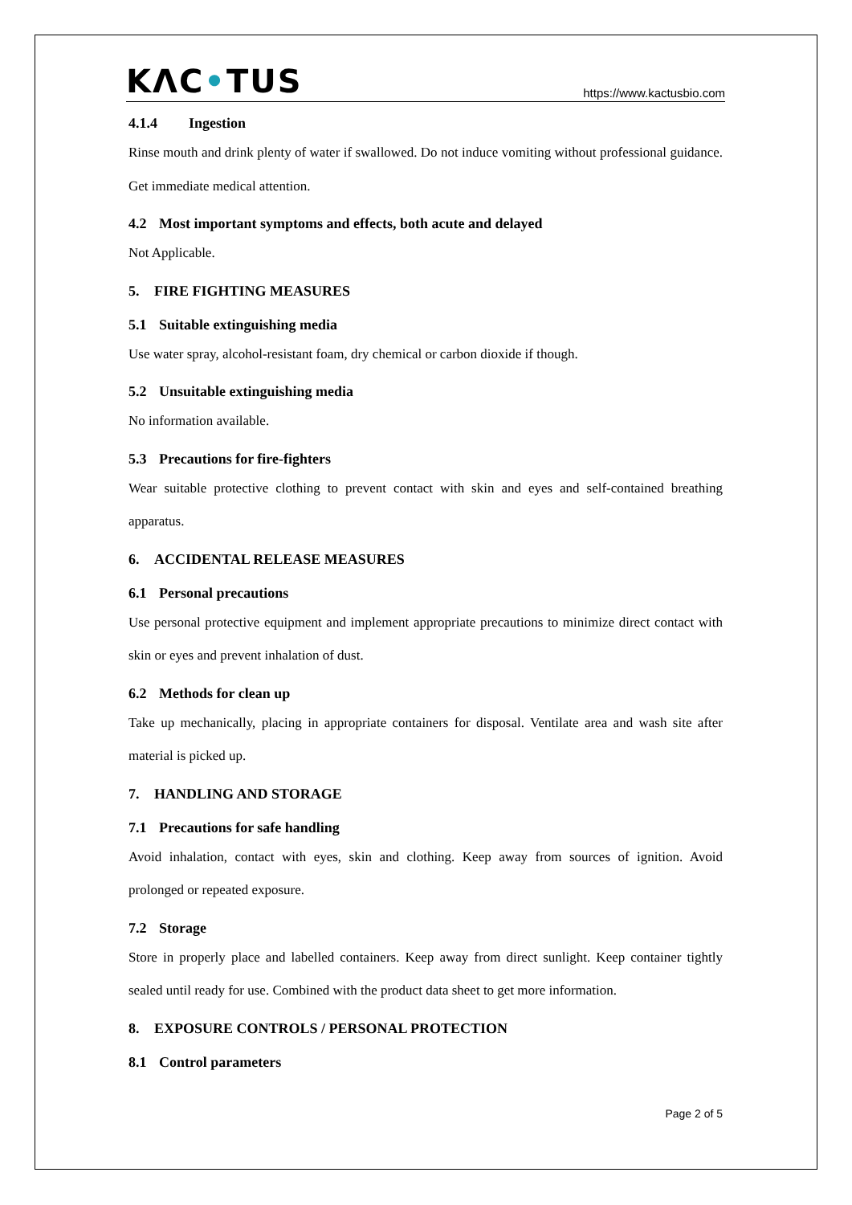KΛC•TUS
https://www.kactusbio.com
4.1.4 Ingestion
Rinse mouth and drink plenty of water if swallowed. Do not induce vomiting without professional guidance. Get immediate medical attention.
4.2 Most important symptoms and effects, both acute and delayed
Not Applicable.
5. FIRE FIGHTING MEASURES
5.1 Suitable extinguishing media
Use water spray, alcohol-resistant foam, dry chemical or carbon dioxide if though.
5.2 Unsuitable extinguishing media
No information available.
5.3 Precautions for fire-fighters
Wear suitable protective clothing to prevent contact with skin and eyes and self-contained breathing apparatus.
6. ACCIDENTAL RELEASE MEASURES
6.1 Personal precautions
Use personal protective equipment and implement appropriate precautions to minimize direct contact with skin or eyes and prevent inhalation of dust.
6.2 Methods for clean up
Take up mechanically, placing in appropriate containers for disposal. Ventilate area and wash site after material is picked up.
7. HANDLING AND STORAGE
7.1 Precautions for safe handling
Avoid inhalation, contact with eyes, skin and clothing. Keep away from sources of ignition. Avoid prolonged or repeated exposure.
7.2 Storage
Store in properly place and labelled containers. Keep away from direct sunlight. Keep container tightly sealed until ready for use. Combined with the product data sheet to get more information.
8. EXPOSURE CONTROLS / PERSONAL PROTECTION
8.1 Control parameters
Page 2 of 5